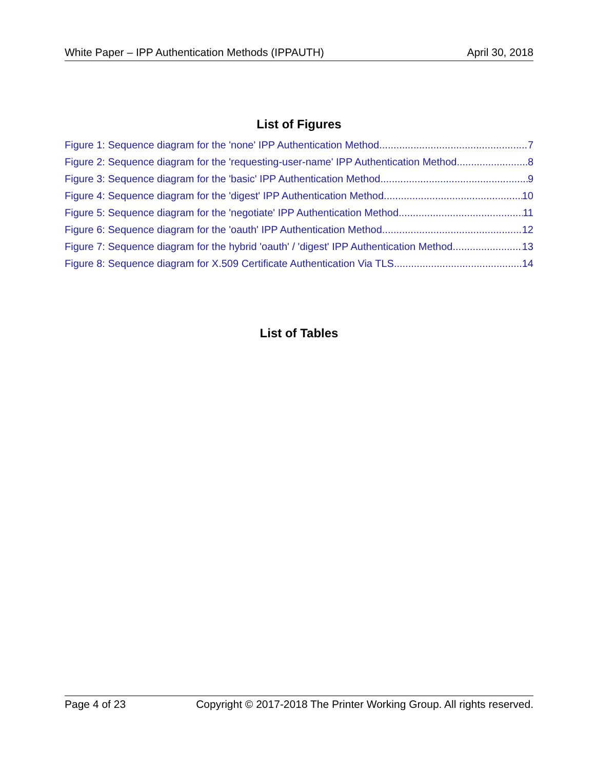White Paper – IPP Authentication Methods (IPPAUTH) April 30, 2018
List of Figures
Figure 1: Sequence diagram for the 'none' IPP Authentication Method 7
Figure 2: Sequence diagram for the 'requesting-user-name' IPP Authentication Method 8
Figure 3: Sequence diagram for the 'basic' IPP Authentication Method 9
Figure 4: Sequence diagram for the 'digest' IPP Authentication Method 10
Figure 5: Sequence diagram for the 'negotiate' IPP Authentication Method 11
Figure 6: Sequence diagram for the 'oauth' IPP Authentication Method 12
Figure 7: Sequence diagram for the hybrid 'oauth' / 'digest' IPP Authentication Method 13
Figure 8: Sequence diagram for X.509 Certificate Authentication Via TLS 14
List of Tables
Page 4 of 23 Copyright © 2017-2018 The Printer Working Group. All rights reserved.